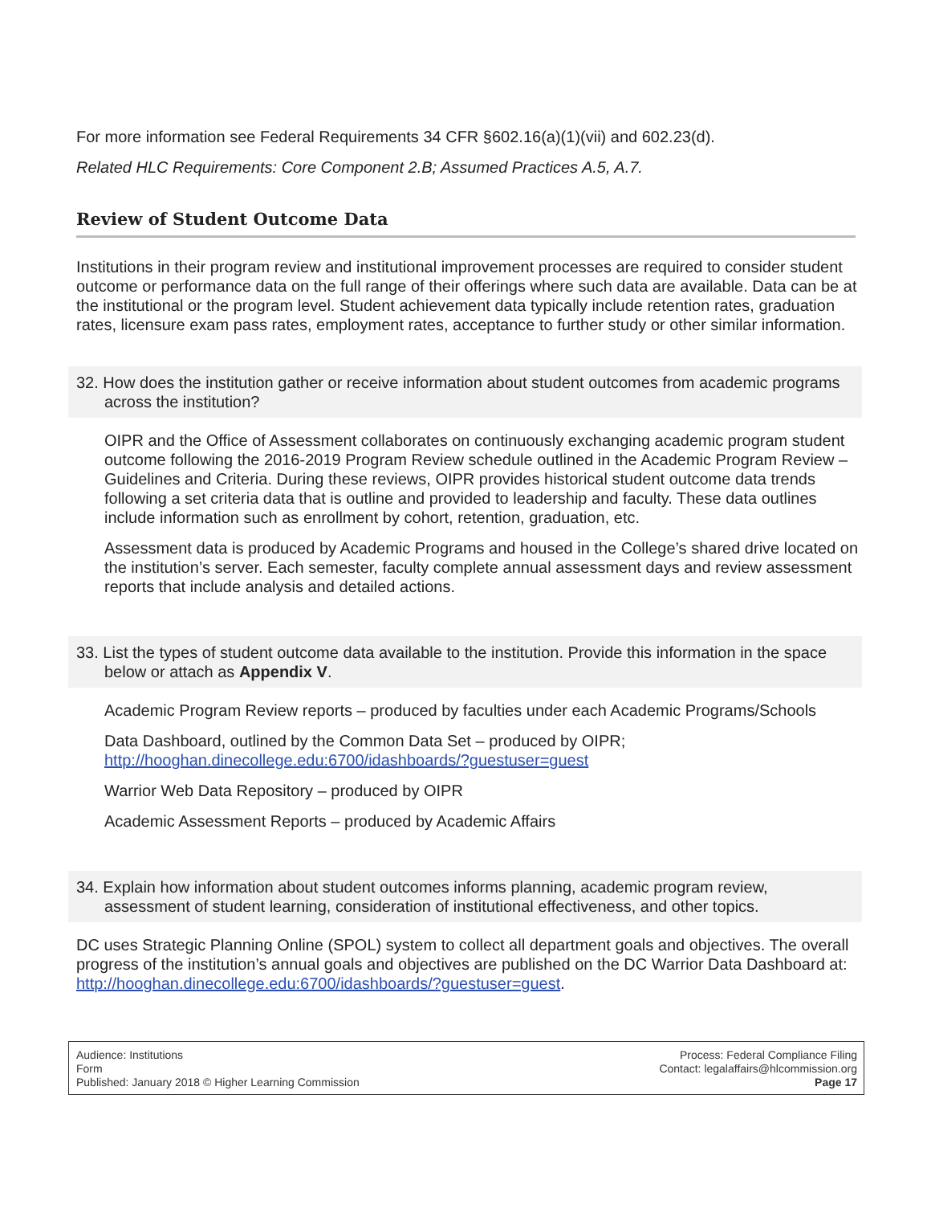For more information see Federal Requirements 34 CFR §602.16(a)(1)(vii) and 602.23(d).
Related HLC Requirements: Core Component 2.B; Assumed Practices A.5, A.7.
Review of Student Outcome Data
Institutions in their program review and institutional improvement processes are required to consider student outcome or performance data on the full range of their offerings where such data are available. Data can be at the institutional or the program level. Student achievement data typically include retention rates, graduation rates, licensure exam pass rates, employment rates, acceptance to further study or other similar information.
32. How does the institution gather or receive information about student outcomes from academic programs across the institution?
OIPR and the Office of Assessment collaborates on continuously exchanging academic program student outcome following the 2016-2019 Program Review schedule outlined in the Academic Program Review – Guidelines and Criteria. During these reviews, OIPR provides historical student outcome data trends following a set criteria data that is outline and provided to leadership and faculty. These data outlines include information such as enrollment by cohort, retention, graduation, etc.
Assessment data is produced by Academic Programs and housed in the College’s shared drive located on the institution’s server. Each semester, faculty complete annual assessment days and review assessment reports that include analysis and detailed actions.
33. List the types of student outcome data available to the institution. Provide this information in the space below or attach as Appendix V.
Academic Program Review reports – produced by faculties under each Academic Programs/Schools
Data Dashboard, outlined by the Common Data Set – produced by OIPR; http://hooghan.dinecollege.edu:6700/idashboards/?guestuser=guest
Warrior Web Data Repository – produced by OIPR
Academic Assessment Reports – produced by Academic Affairs
34. Explain how information about student outcomes informs planning, academic program review, assessment of student learning, consideration of institutional effectiveness, and other topics.
DC uses Strategic Planning Online (SPOL) system to collect all department goals and objectives. The overall progress of the institution’s annual goals and objectives are published on the DC Warrior Data Dashboard at: http://hooghan.dinecollege.edu:6700/idashboards/?guestuser=guest.
Audience: Institutions
Form
Published: January 2018 © Higher Learning Commission
Process: Federal Compliance Filing
Contact: legalaffairs@hlcommission.org
Page 17